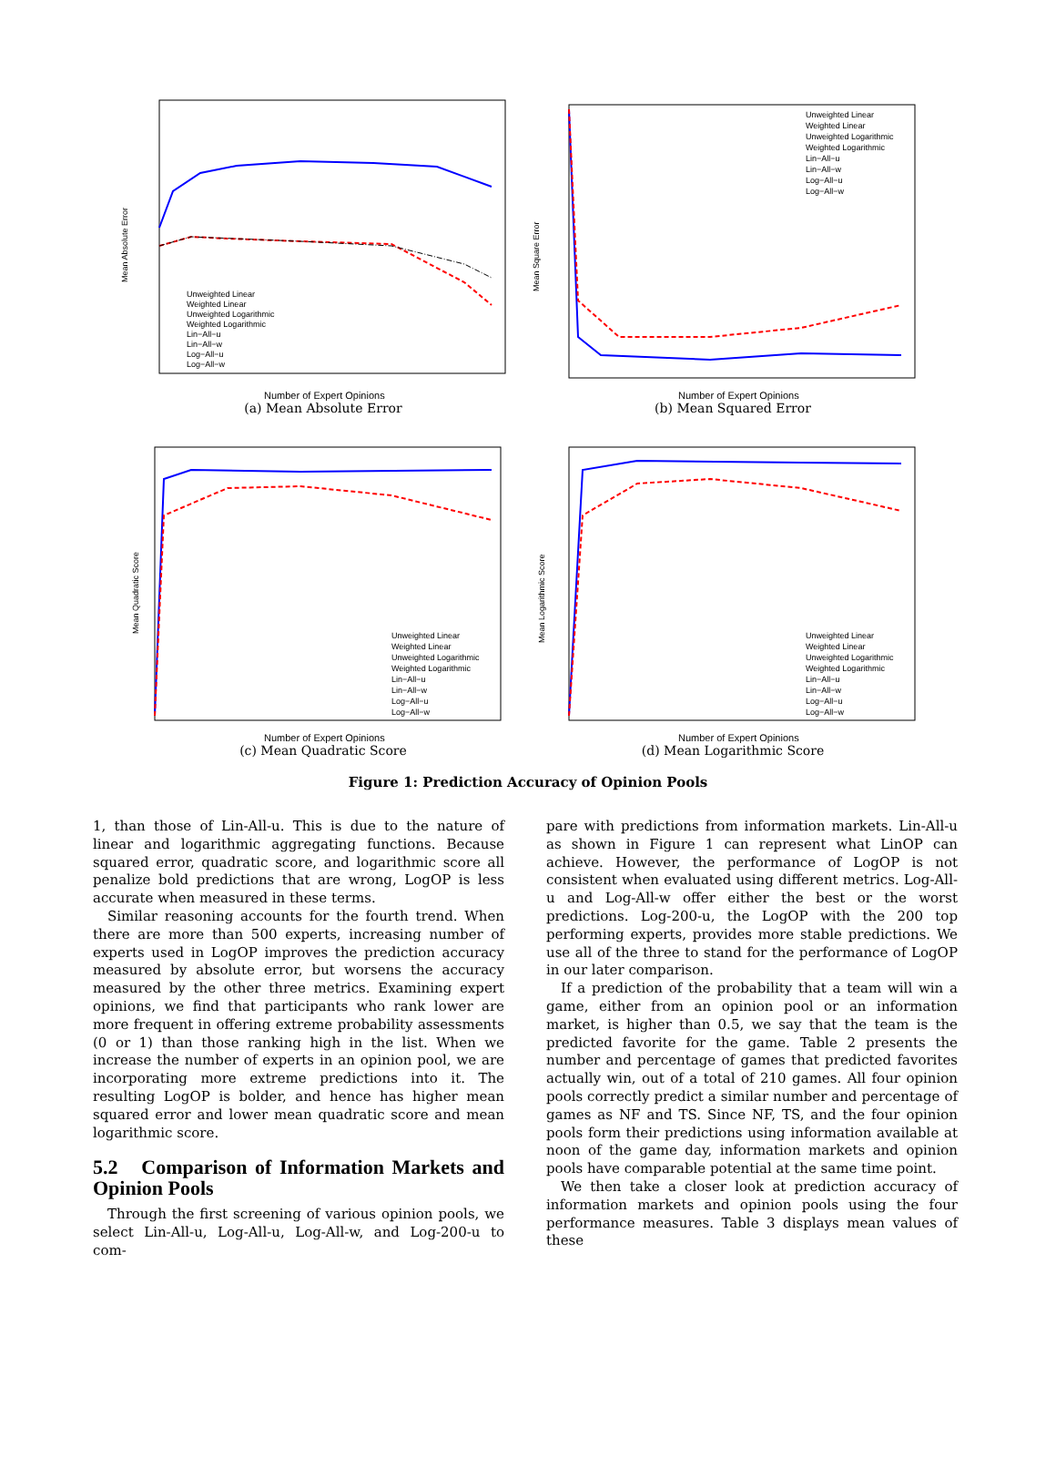Mean Absolute Error
Number of Expert Opinions
Unweighted Linear
Weighted Linear
Unweighted Logarithmic
Weighted Logarithmic
Lin−All−u
Lin−All−w
Log−All−u
Log−All−w
(a) Mean Absolute Error
Mean Square Error
Number of Expert Opinions
Unweighted Linear
Weighted Linear
Unweighted Logarithmic
Weighted Logarithmic
Lin−All−u
Lin−All−w
Log−All−u
Log−All−w
(b) Mean Squared Error
Mean Quadratic Score
Number of Expert Opinions
Unweighted Linear
Weighted Linear
Unweighted Logarithmic
Weighted Logarithmic
Lin−All−u
Lin−All−w
Log−All−u
Log−All−w
(c) Mean Quadratic Score
Mean Logarithmic Score
Number of Expert Opinions
Unweighted Linear
Weighted Linear
Unweighted Logarithmic
Weighted Logarithmic
Lin−All−u
Lin−All−w
Log−All−u
Log−All−w
(d) Mean Logarithmic Score
Figure 1: Prediction Accuracy of Opinion Pools
1, than those of Lin-All-u. This is due to the nature of linear and logarithmic aggregating functions. Because squared error, quadratic score, and logarithmic score all penalize bold predictions that are wrong, LogOP is less accurate when measured in these terms.
Similar reasoning accounts for the fourth trend. When there are more than 500 experts, increasing number of experts used in LogOP improves the prediction accuracy measured by absolute error, but worsens the accuracy measured by the other three metrics. Examining expert opinions, we find that participants who rank lower are more frequent in offering extreme probability assessments (0 or 1) than those ranking high in the list. When we increase the number of experts in an opinion pool, we are incorporating more extreme predictions into it. The resulting LogOP is bolder, and hence has higher mean squared error and lower mean quadratic score and mean logarithmic score.
5.2 Comparison of Information Markets and Opinion Pools
Through the first screening of various opinion pools, we select Lin-All-u, Log-All-u, Log-All-w, and Log-200-u to com-
pare with predictions from information markets. Lin-All-u as shown in Figure 1 can represent what LinOP can achieve. However, the performance of LogOP is not consistent when evaluated using different metrics. Log-All-u and Log-All-w offer either the best or the worst predictions. Log-200-u, the LogOP with the 200 top performing experts, provides more stable predictions. We use all of the three to stand for the performance of LogOP in our later comparison.
If a prediction of the probability that a team will win a game, either from an opinion pool or an information market, is higher than 0.5, we say that the team is the predicted favorite for the game. Table 2 presents the number and percentage of games that predicted favorites actually win, out of a total of 210 games. All four opinion pools correctly predict a similar number and percentage of games as NF and TS. Since NF, TS, and the four opinion pools form their predictions using information available at noon of the game day, information markets and opinion pools have comparable potential at the same time point.
We then take a closer look at prediction accuracy of information markets and opinion pools using the four performance measures. Table 3 displays mean values of these